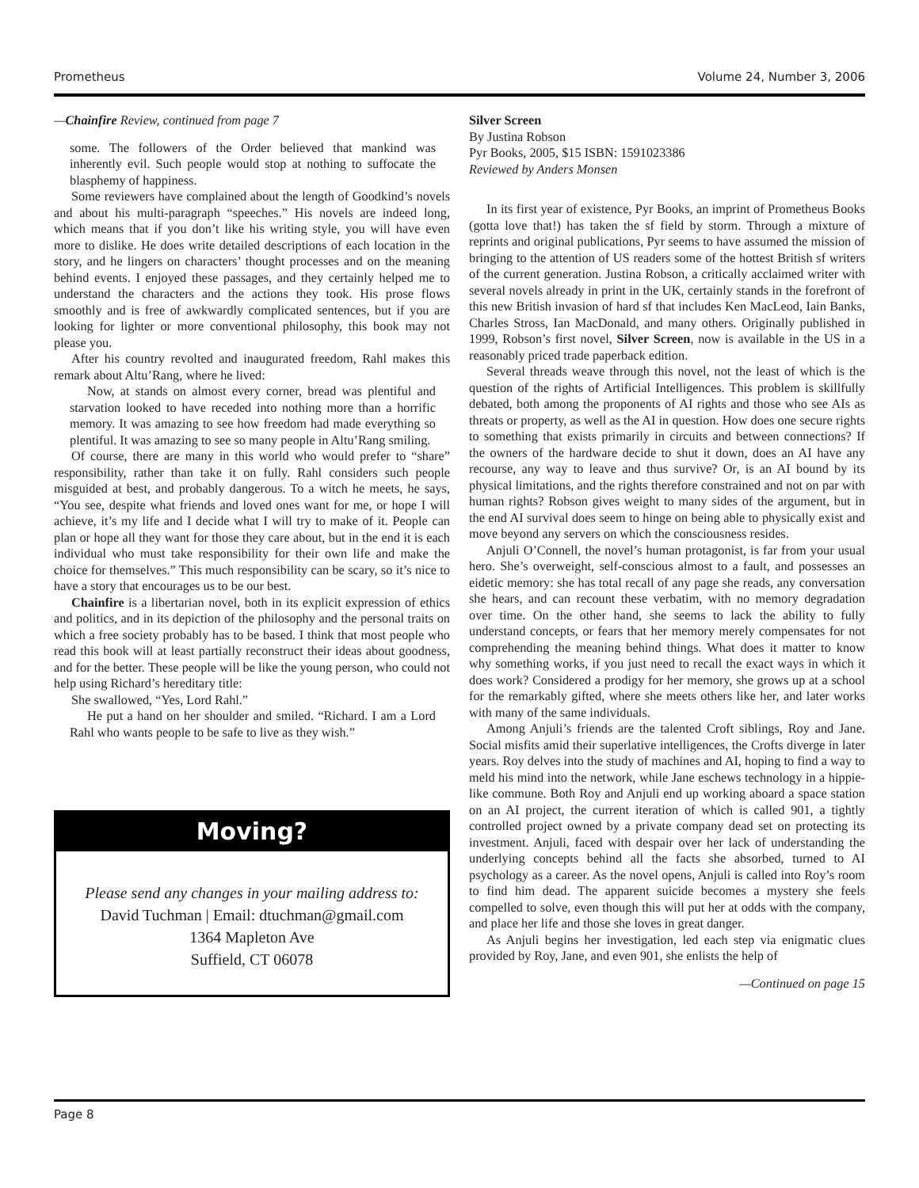Prometheus Volume 24, Number 3, 2006
—Chainfire Review, continued from page 7
some. The followers of the Order believed that mankind was inherently evil. Such people would stop at nothing to suffocate the blasphemy of happiness.
Some reviewers have complained about the length of Goodkind’s novels and about his multi-paragraph “speeches.” His novels are indeed long, which means that if you don’t like his writing style, you will have even more to dislike. He does write detailed descriptions of each location in the story, and he lingers on characters’ thought processes and on the meaning behind events. I enjoyed these passages, and they certainly helped me to understand the characters and the actions they took. His prose flows smoothly and is free of awkwardly complicated sentences, but if you are looking for lighter or more conventional philosophy, this book may not please you.
After his country revolted and inaugurated freedom, Rahl makes this remark about Altu’Rang, where he lived:
Now, at stands on almost every corner, bread was plentiful and starvation looked to have receded into nothing more than a horrific memory. It was amazing to see how freedom had made everything so plentiful. It was amazing to see so many people in Altu’Rang smiling.
Of course, there are many in this world who would prefer to “share” responsibility, rather than take it on fully. Rahl considers such people misguided at best, and probably dangerous. To a witch he meets, he says, “You see, despite what friends and loved ones want for me, or hope I will achieve, it’s my life and I decide what I will try to make of it. People can plan or hope all they want for those they care about, but in the end it is each individual who must take responsibility for their own life and make the choice for themselves.” This much responsibility can be scary, so it’s nice to have a story that encourages us to be our best.
Chainfire is a libertarian novel, both in its explicit expression of ethics and politics, and in its depiction of the philosophy and the personal traits on which a free society probably has to be based. I think that most people who read this book will at least partially reconstruct their ideas about goodness, and for the better. These people will be like the young person, who could not help using Richard’s hereditary title:
She swallowed, “Yes, Lord Rahl.”
He put a hand on her shoulder and smiled. “Richard. I am a Lord Rahl who wants people to be safe to live as they wish.”
Moving?
Please send any changes in your mailing address to:
David Tuchman | Email: dtuchman@gmail.com
1364 Mapleton Ave
Suffield, CT 06078
Silver Screen
By Justina Robson
Pyr Books, 2005, $15 ISBN: 1591023386
Reviewed by Anders Monsen
In its first year of existence, Pyr Books, an imprint of Prometheus Books (gotta love that!) has taken the sf field by storm. Through a mixture of reprints and original publications, Pyr seems to have assumed the mission of bringing to the attention of US readers some of the hottest British sf writers of the current generation. Justina Robson, a critically acclaimed writer with several novels already in print in the UK, certainly stands in the forefront of this new British invasion of hard sf that includes Ken MacLeod, Iain Banks, Charles Stross, Ian MacDonald, and many others. Originally published in 1999, Robson’s first novel, Silver Screen, now is available in the US in a reasonably priced trade paperback edition.
Several threads weave through this novel, not the least of which is the question of the rights of Artificial Intelligences. This problem is skillfully debated, both among the proponents of AI rights and those who see AIs as threats or property, as well as the AI in question. How does one secure rights to something that exists primarily in circuits and between connections? If the owners of the hardware decide to shut it down, does an AI have any recourse, any way to leave and thus survive? Or, is an AI bound by its physical limitations, and the rights therefore constrained and not on par with human rights? Robson gives weight to many sides of the argument, but in the end AI survival does seem to hinge on being able to physically exist and move beyond any servers on which the consciousness resides.
Anjuli O’Connell, the novel’s human protagonist, is far from your usual hero. She’s overweight, self-conscious almost to a fault, and possesses an eidetic memory: she has total recall of any page she reads, any conversation she hears, and can recount these verbatim, with no memory degradation over time. On the other hand, she seems to lack the ability to fully understand concepts, or fears that her memory merely compensates for not comprehending the meaning behind things. What does it matter to know why something works, if you just need to recall the exact ways in which it does work? Considered a prodigy for her memory, she grows up at a school for the remarkably gifted, where she meets others like her, and later works with many of the same individuals.
Among Anjuli’s friends are the talented Croft siblings, Roy and Jane. Social misfits amid their superlative intelligences, the Crofts diverge in later years. Roy delves into the study of machines and AI, hoping to find a way to meld his mind into the network, while Jane eschews technology in a hippie-like commune. Both Roy and Anjuli end up working aboard a space station on an AI project, the current iteration of which is called 901, a tightly controlled project owned by a private company dead set on protecting its investment. Anjuli, faced with despair over her lack of understanding the underlying concepts behind all the facts she absorbed, turned to AI psychology as a career. As the novel opens, Anjuli is called into Roy’s room to find him dead. The apparent suicide becomes a mystery she feels compelled to solve, even though this will put her at odds with the company, and place her life and those she loves in great danger.
As Anjuli begins her investigation, led each step via enigmatic clues provided by Roy, Jane, and even 901, she enlists the help of
—Continued on page 15
Page 8